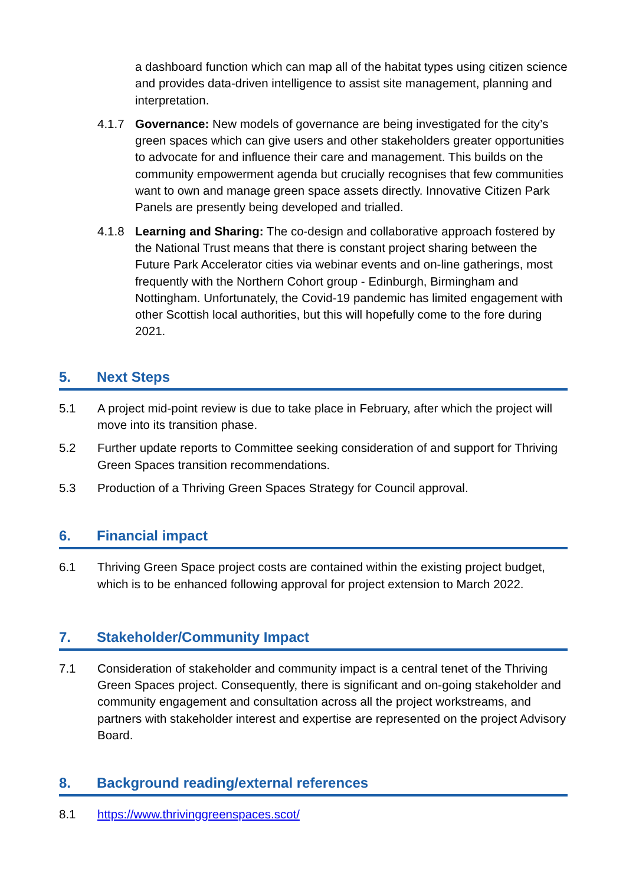a dashboard function which can map all of the habitat types using citizen science and provides data-driven intelligence to assist site management, planning and interpretation.
4.1.7 Governance: New models of governance are being investigated for the city’s green spaces which can give users and other stakeholders greater opportunities to advocate for and influence their care and management. This builds on the community empowerment agenda but crucially recognises that few communities want to own and manage green space assets directly. Innovative Citizen Park Panels are presently being developed and trialled.
4.1.8 Learning and Sharing: The co-design and collaborative approach fostered by the National Trust means that there is constant project sharing between the Future Park Accelerator cities via webinar events and on-line gatherings, most frequently with the Northern Cohort group - Edinburgh, Birmingham and Nottingham. Unfortunately, the Covid-19 pandemic has limited engagement with other Scottish local authorities, but this will hopefully come to the fore during 2021.
5. Next Steps
5.1 A project mid-point review is due to take place in February, after which the project will move into its transition phase.
5.2 Further update reports to Committee seeking consideration of and support for Thriving Green Spaces transition recommendations.
5.3 Production of a Thriving Green Spaces Strategy for Council approval.
6. Financial impact
6.1 Thriving Green Space project costs are contained within the existing project budget, which is to be enhanced following approval for project extension to March 2022.
7. Stakeholder/Community Impact
7.1 Consideration of stakeholder and community impact is a central tenet of the Thriving Green Spaces project. Consequently, there is significant and on-going stakeholder and community engagement and consultation across all the project workstreams, and partners with stakeholder interest and expertise are represented on the project Advisory Board.
8. Background reading/external references
8.1 https://www.thrivinggreenspaces.scot/